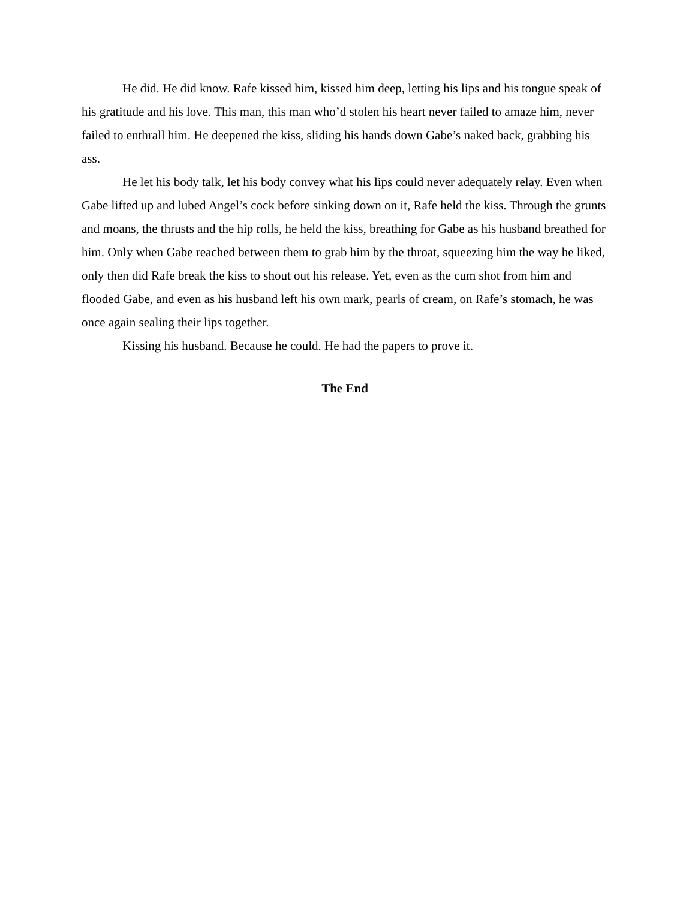He did. He did know. Rafe kissed him, kissed him deep, letting his lips and his tongue speak of his gratitude and his love. This man, this man who’d stolen his heart never failed to amaze him, never failed to enthrall him. He deepened the kiss, sliding his hands down Gabe’s naked back, grabbing his ass.
He let his body talk, let his body convey what his lips could never adequately relay. Even when Gabe lifted up and lubed Angel’s cock before sinking down on it, Rafe held the kiss. Through the grunts and moans, the thrusts and the hip rolls, he held the kiss, breathing for Gabe as his husband breathed for him. Only when Gabe reached between them to grab him by the throat, squeezing him the way he liked, only then did Rafe break the kiss to shout out his release. Yet, even as the cum shot from him and flooded Gabe, and even as his husband left his own mark, pearls of cream, on Rafe’s stomach, he was once again sealing their lips together.
Kissing his husband. Because he could. He had the papers to prove it.
The End